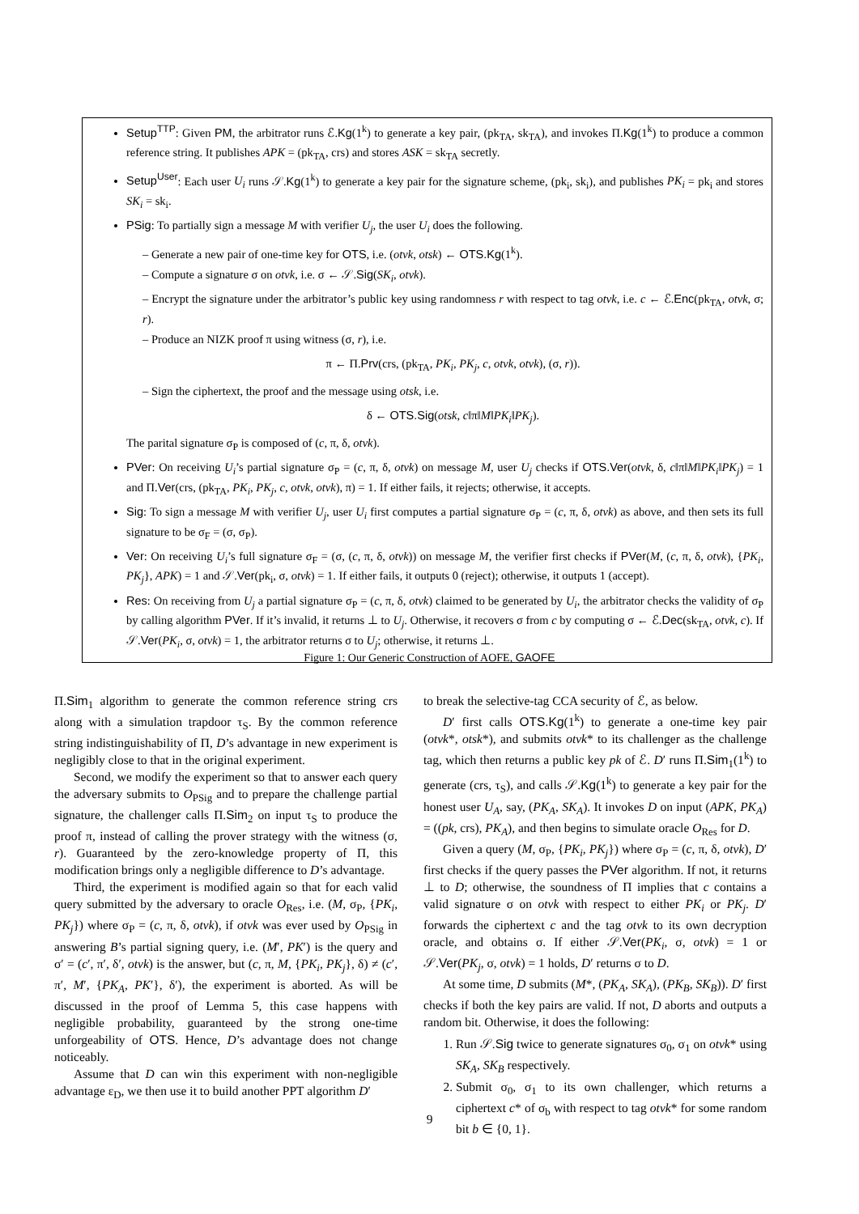Setup<sup>TTP</sup>: Given PM, the arbitrator runs ℰ.Kg(1<sup>k</sup>) to generate a key pair, (pk<sub>TA</sub>, sk<sub>TA</sub>), and invokes Π.Kg(1<sup>k</sup>) to produce a common reference string. It publishes APK = (pk<sub>TA</sub>, crs) and stores ASK = sk<sub>TA</sub> secretly.
Setup<sup>User</sup>: Each user U<sub>i</sub> runs 𝒮.Kg(1<sup>k</sup>) to generate a key pair for the signature scheme, (pk<sub>i</sub>, sk<sub>i</sub>), and publishes PK<sub>i</sub> = pk<sub>i</sub> and stores SK<sub>i</sub> = sk<sub>i</sub>.
PSig: To partially sign a message M with verifier U<sub>j</sub>, the user U<sub>i</sub> does the following.
– Generate a new pair of one-time key for OTS, i.e. (otvk, otsk) ← OTS.Kg(1<sup>k</sup>).
– Compute a signature σ on otvk, i.e. σ ← 𝒮.Sig(SK<sub>i</sub>, otvk).
– Encrypt the signature under the arbitrator’s public key using randomness r with respect to tag otvk, i.e. c ← ℰ.Enc(pk<sub>TA</sub>, otvk, σ; r).
– Produce an NIZK proof π using witness (σ, r), i.e.
π ← Π.Prv(crs, (pk<sub>TA</sub>, PK<sub>i</sub>, PK<sub>j</sub>, c, otvk, otvk), (σ, r)).
– Sign the ciphertext, the proof and the message using otsk, i.e.
δ ← OTS.Sig(otsk, c‖π‖M‖PK<sub>i</sub>‖PK<sub>j</sub>).
The parital signature σ<sub>P</sub> is composed of (c, π, δ, otvk).
PVer: On receiving U<sub>i</sub>’s partial signature σ<sub>P</sub> = (c, π, δ, otvk) on message M, user U<sub>j</sub> checks if OTS.Ver(otvk, δ, c‖π‖M‖PK<sub>i</sub>‖PK<sub>j</sub>) = 1 and Π.Ver(crs, (pk<sub>TA</sub>, PK<sub>i</sub>, PK<sub>j</sub>, c, otvk, otvk), π) = 1. If either fails, it rejects; otherwise, it accepts.
Sig: To sign a message M with verifier U<sub>j</sub>, user U<sub>i</sub> first computes a partial signature σ<sub>P</sub> = (c, π, δ, otvk) as above, and then sets its full signature to be σ<sub>F</sub> = (σ, σ<sub>P</sub>).
Ver: On receiving U<sub>i</sub>’s full signature σ<sub>F</sub> = (σ, (c, π, δ, otvk)) on message M, the verifier first checks if PVer(M, (c, π, δ, otvk), {PK<sub>i</sub>, PK<sub>j</sub>}, APK) = 1 and 𝒮.Ver(pk<sub>i</sub>, σ, otvk) = 1. If either fails, it outputs 0 (reject); otherwise, it outputs 1 (accept).
Res: On receiving from U<sub>j</sub> a partial signature σ<sub>P</sub> = (c, π, δ, otvk) claimed to be generated by U<sub>i</sub>, the arbitrator checks the validity of σ<sub>P</sub> by calling algorithm PVer. If it’s invalid, it returns ⊥ to U<sub>j</sub>. Otherwise, it recovers σ from c by computing σ ← ℰ.Dec(sk<sub>TA</sub>, otvk, c). If 𝒮.Ver(PK<sub>i</sub>, σ, otvk) = 1, the arbitrator returns σ to U<sub>j</sub>; otherwise, it returns ⊥.
Figure 1: Our Generic Construction of AOFE, GAOFE
Π.Sim<sub>1</sub> algorithm to generate the common reference string crs along with a simulation trapdoor τ<sub>S</sub>. By the common reference string indistinguishability of Π, D’s advantage in new experiment is negligibly close to that in the original experiment.
Second, we modify the experiment so that to answer each query the adversary submits to O<sub>PSig</sub> and to prepare the challenge partial signature, the challenger calls Π.Sim<sub>2</sub> on input τ<sub>S</sub> to produce the proof π, instead of calling the prover strategy with the witness (σ, r). Guaranteed by the zero-knowledge property of Π, this modification brings only a negligible difference to D’s advantage.
Third, the experiment is modified again so that for each valid query submitted by the adversary to oracle O<sub>Res</sub>, i.e. (M, σ<sub>P</sub>, {PK<sub>i</sub>, PK<sub>j</sub>}) where σ<sub>P</sub> = (c, π, δ, otvk), if otvk was ever used by O<sub>PSig</sub> in answering B’s partial signing query, i.e. (M′, PK′) is the query and σ′ = (c′, π′, δ′, otvk) is the answer, but (c, π, M, {PK<sub>i</sub>, PK<sub>j</sub>}, δ) ≠ (c′, π′, M′, {PK<sub>A</sub>, PK′}, δ′), the experiment is aborted. As will be discussed in the proof of Lemma 5, this case happens with negligible probability, guaranteed by the strong one-time unforgeability of OTS. Hence, D’s advantage does not change noticeably.
Assume that D can win this experiment with non-negligible advantage ε<sub>D</sub>, we then use it to build another PPT algorithm D′
to break the selective-tag CCA security of ℰ, as below.
D′ first calls OTS.Kg(1<sup>k</sup>) to generate a one-time key pair (otvk*, otsk*), and submits otvk* to its challenger as the challenge tag, which then returns a public key pk of ℰ. D′ runs Π.Sim<sub>1</sub>(1<sup>k</sup>) to generate (crs, τ<sub>S</sub>), and calls 𝒮.Kg(1<sup>k</sup>) to generate a key pair for the honest user U<sub>A</sub>, say, (PK<sub>A</sub>, SK<sub>A</sub>). It invokes D on input (APK, PK<sub>A</sub>) = ((pk, crs), PK<sub>A</sub>), and then begins to simulate oracle O<sub>Res</sub> for D.
Given a query (M, σ<sub>P</sub>, {PK<sub>i</sub>, PK<sub>j</sub>}) where σ<sub>P</sub> = (c, π, δ, otvk), D′ first checks if the query passes the PVer algorithm. If not, it returns ⊥ to D; otherwise, the soundness of Π implies that c contains a valid signature σ on otvk with respect to either PK<sub>i</sub> or PK<sub>j</sub>. D′ forwards the ciphertext c and the tag otvk to its own decryption oracle, and obtains σ. If either 𝒮.Ver(PK<sub>i</sub>, σ, otvk) = 1 or 𝒮.Ver(PK<sub>j</sub>, σ, otvk) = 1 holds, D′ returns σ to D.
At some time, D submits (M*, (PK<sub>A</sub>, SK<sub>A</sub>), (PK<sub>B</sub>, SK<sub>B</sub>)). D′ first checks if both the key pairs are valid. If not, D aborts and outputs a random bit. Otherwise, it does the following:
1. Run 𝒮.Sig twice to generate signatures σ<sub>0</sub>, σ<sub>1</sub> on otvk* using SK<sub>A</sub>, SK<sub>B</sub> respectively.
2. Submit σ<sub>0</sub>, σ<sub>1</sub> to its own challenger, which returns a ciphertext c* of σ<sub>b</sub> with respect to tag otvk* for some random bit b ∈ {0, 1}.
9